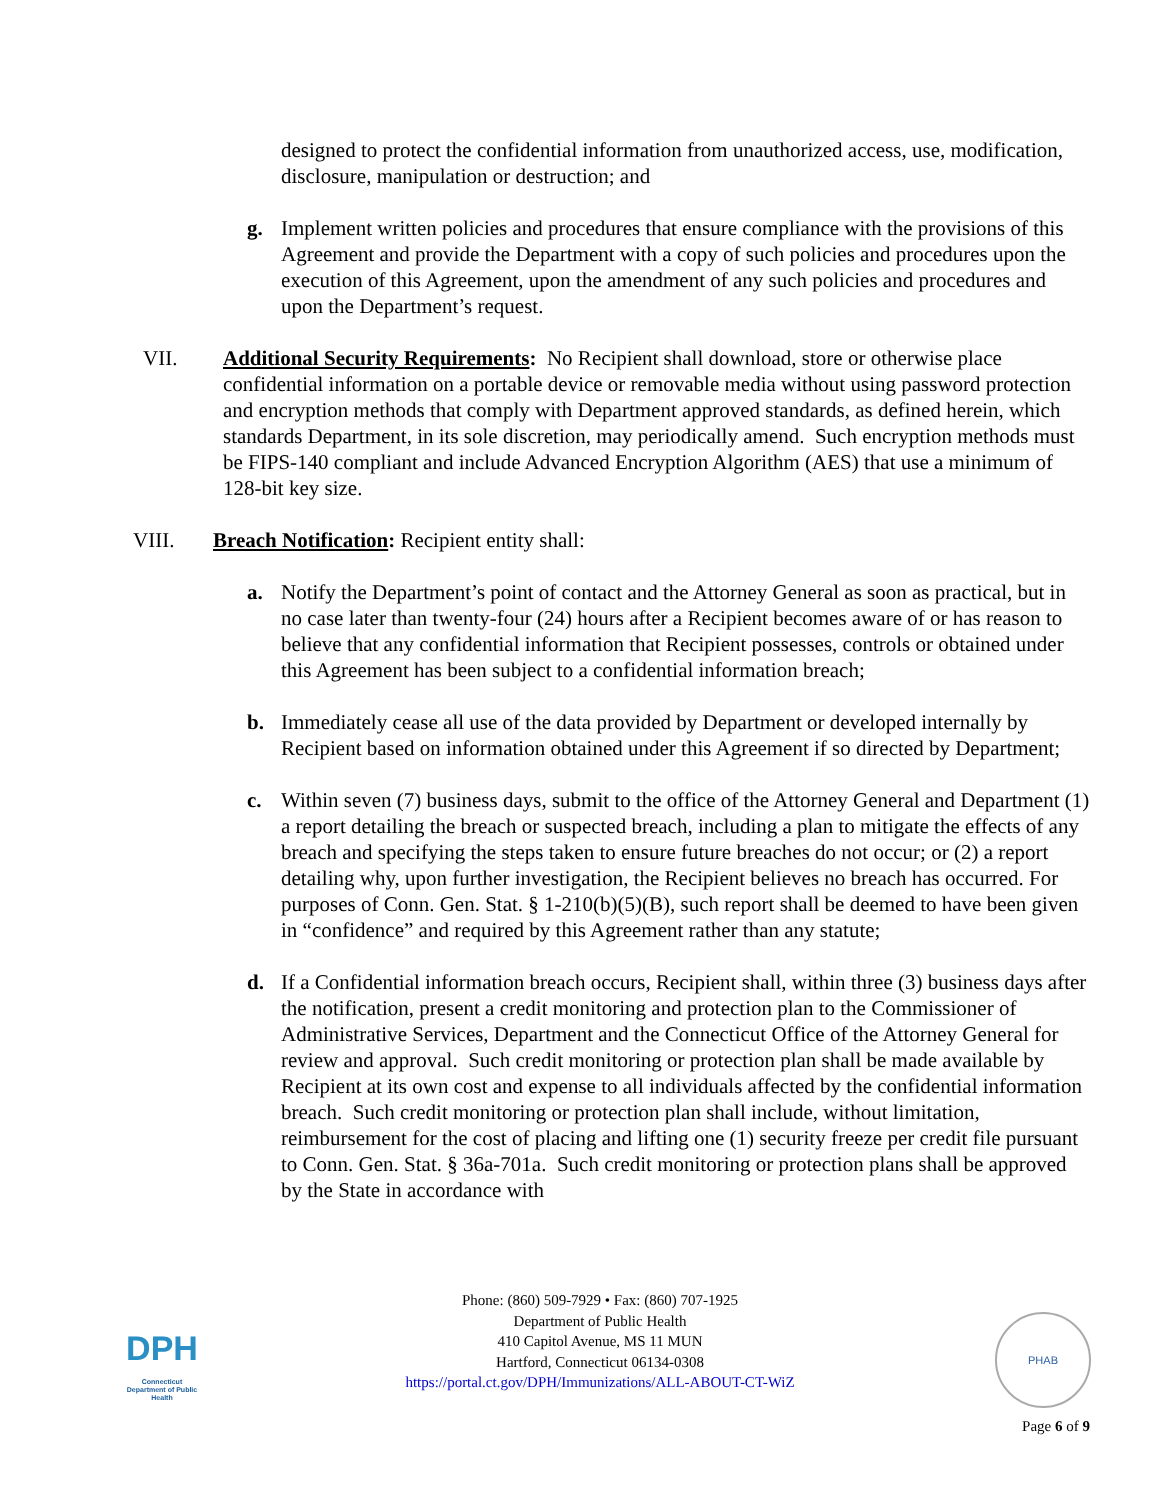designed to protect the confidential information from unauthorized access, use, modification, disclosure, manipulation or destruction; and
g. Implement written policies and procedures that ensure compliance with the provisions of this Agreement and provide the Department with a copy of such policies and procedures upon the execution of this Agreement, upon the amendment of any such policies and procedures and upon the Department’s request.
VII. Additional Security Requirements: No Recipient shall download, store or otherwise place confidential information on a portable device or removable media without using password protection and encryption methods that comply with Department approved standards, as defined herein, which standards Department, in its sole discretion, may periodically amend. Such encryption methods must be FIPS-140 compliant and include Advanced Encryption Algorithm (AES) that use a minimum of 128-bit key size.
VIII. Breach Notification: Recipient entity shall:
a. Notify the Department’s point of contact and the Attorney General as soon as practical, but in no case later than twenty-four (24) hours after a Recipient becomes aware of or has reason to believe that any confidential information that Recipient possesses, controls or obtained under this Agreement has been subject to a confidential information breach;
b. Immediately cease all use of the data provided by Department or developed internally by Recipient based on information obtained under this Agreement if so directed by Department;
c. Within seven (7) business days, submit to the office of the Attorney General and Department (1) a report detailing the breach or suspected breach, including a plan to mitigate the effects of any breach and specifying the steps taken to ensure future breaches do not occur; or (2) a report detailing why, upon further investigation, the Recipient believes no breach has occurred. For purposes of Conn. Gen. Stat. § 1-210(b)(5)(B), such report shall be deemed to have been given in “confidence” and required by this Agreement rather than any statute;
d. If a Confidential information breach occurs, Recipient shall, within three (3) business days after the notification, present a credit monitoring and protection plan to the Commissioner of Administrative Services, Department and the Connecticut Office of the Attorney General for review and approval. Such credit monitoring or protection plan shall be made available by Recipient at its own cost and expense to all individuals affected by the confidential information breach. Such credit monitoring or protection plan shall include, without limitation, reimbursement for the cost of placing and lifting one (1) security freeze per credit file pursuant to Conn. Gen. Stat. § 36a-701a. Such credit monitoring or protection plans shall be approved by the State in accordance with
DPH
Connecticut Department of Public Health
Phone: (860) 509-7929 • Fax: (860) 707-1925
Department of Public Health
410 Capitol Avenue, MS 11 MUN
Hartford, Connecticut 06134-0308
https://portal.ct.gov/DPH/Immunizations/ALL-ABOUT-CT-WiZ
PHAB
Page 6 of 9